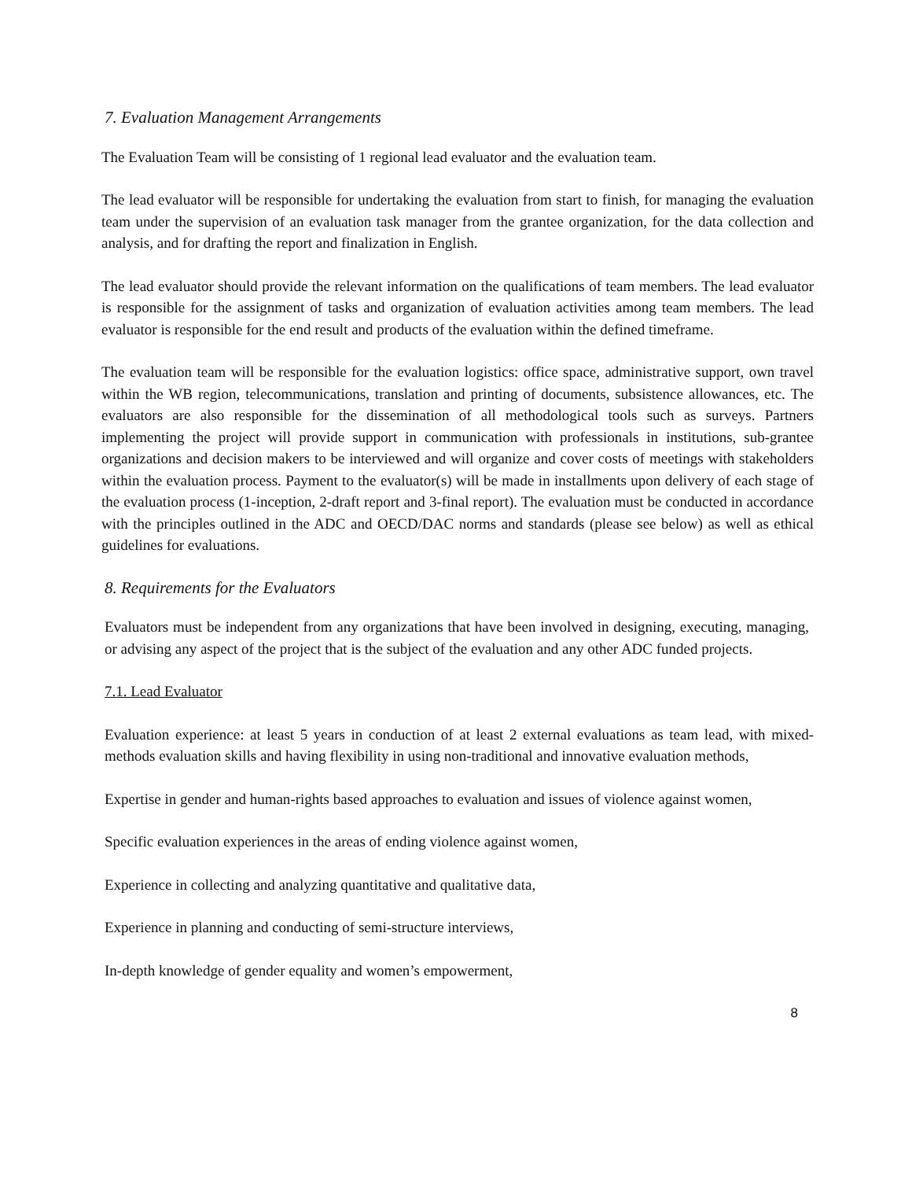7. Evaluation Management Arrangements
The Evaluation Team will be consisting of 1 regional lead evaluator and the evaluation team.
The lead evaluator will be responsible for undertaking the evaluation from start to finish, for managing the evaluation team under the supervision of an evaluation task manager from the grantee organization, for the data collection and analysis, and for drafting the report and finalization in English.
The lead evaluator should provide the relevant information on the qualifications of team members. The lead evaluator is responsible for the assignment of tasks and organization of evaluation activities among team members. The lead evaluator is responsible for the end result and products of the evaluation within the defined timeframe.
The evaluation team will be responsible for the evaluation logistics: office space, administrative support, own travel within the WB region, telecommunications, translation and printing of documents, subsistence allowances, etc. The evaluators are also responsible for the dissemination of all methodological tools such as surveys. Partners implementing the project will provide support in communication with professionals in institutions, sub-grantee organizations and decision makers to be interviewed and will organize and cover costs of meetings with stakeholders within the evaluation process. Payment to the evaluator(s) will be made in installments upon delivery of each stage of the evaluation process (1-inception, 2-draft report and 3-final report). The evaluation must be conducted in accordance with the principles outlined in the ADC and OECD/DAC norms and standards (please see below) as well as ethical guidelines for evaluations.
8. Requirements for the Evaluators
Evaluators must be independent from any organizations that have been involved in designing, executing, managing, or advising any aspect of the project that is the subject of the evaluation and any other ADC funded projects.
7.1. Lead Evaluator
Evaluation experience: at least 5 years in conduction of at least 2 external evaluations as team lead, with mixed-methods evaluation skills and having flexibility in using non-traditional and innovative evaluation methods,
Expertise in gender and human-rights based approaches to evaluation and issues of violence against women,
Specific evaluation experiences in the areas of ending violence against women,
Experience in collecting and analyzing quantitative and qualitative data,
Experience in planning and conducting of semi-structure interviews,
In-depth knowledge of gender equality and women’s empowerment,
8